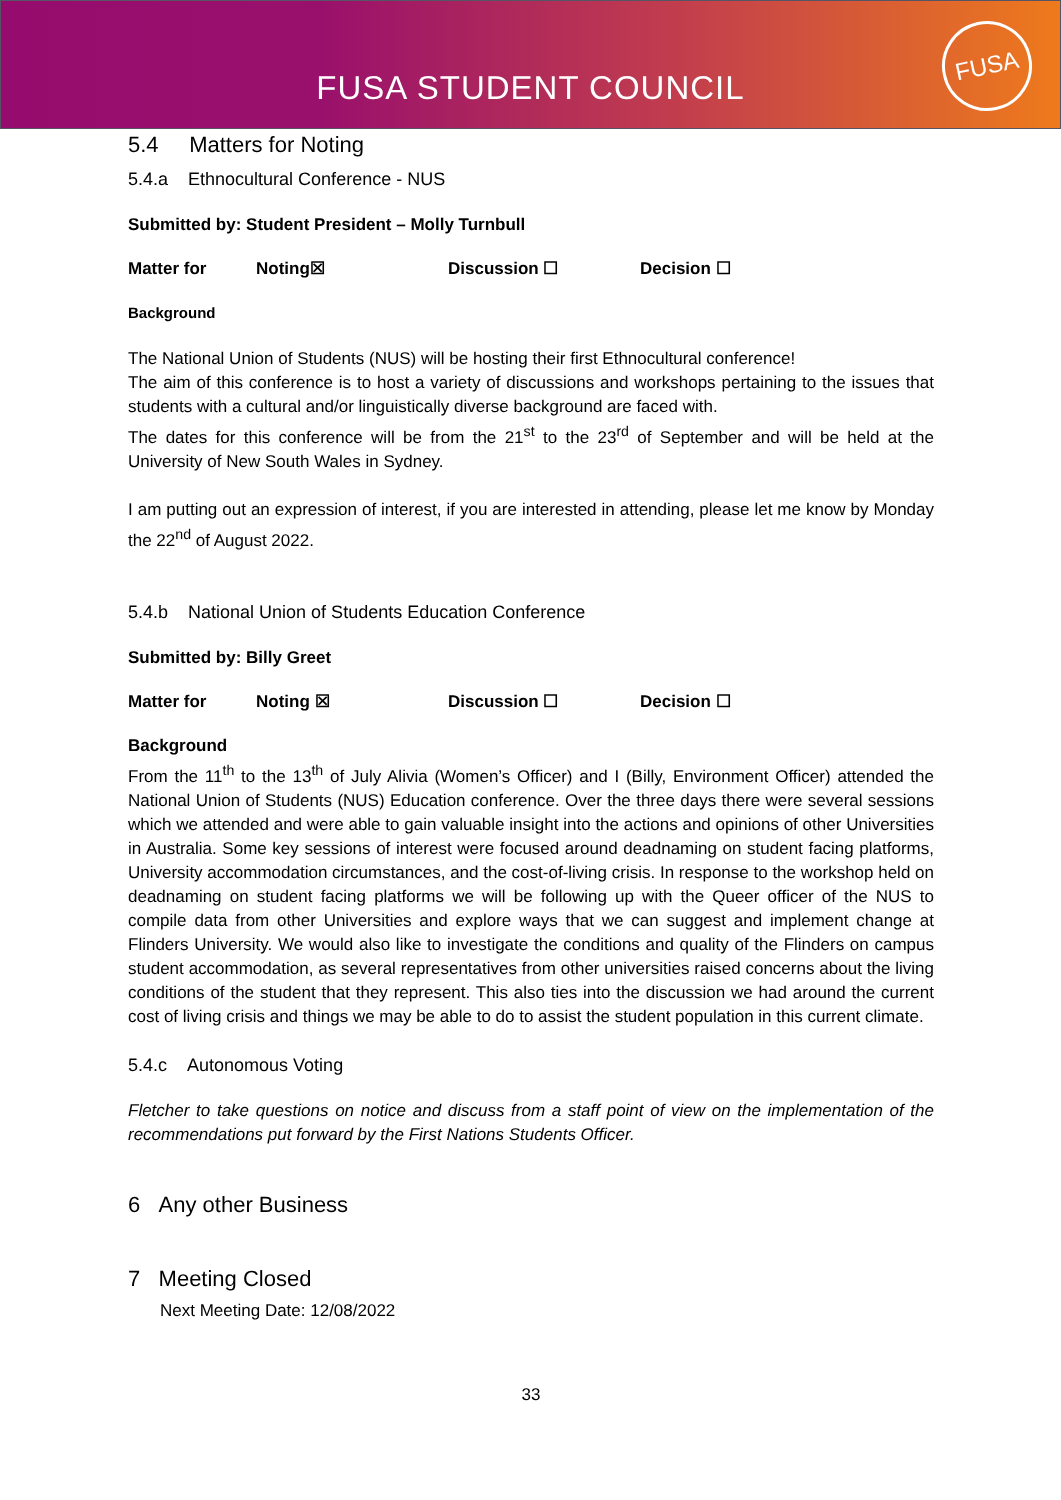FUSA STUDENT COUNCIL
FUSA
5.4 Matters for Noting
5.4.a Ethnocultural Conference - NUS
Submitted by: Student President – Molly Turnbull
Matter for Noting☒ Discussion ☐ Decision ☐
Background
The National Union of Students (NUS) will be hosting their first Ethnocultural conference!
The aim of this conference is to host a variety of discussions and workshops pertaining to the issues that students with a cultural and/or linguistically diverse background are faced with.
The dates for this conference will be from the 21<sup>st</sup> to the 23<sup>rd</sup> of September and will be held at the University of New South Wales in Sydney.
I am putting out an expression of interest, if you are interested in attending, please let me know by Monday the 22<sup>nd</sup> of August 2022.
5.4.b National Union of Students Education Conference
Submitted by: Billy Greet
Matter for Noting ☒ Discussion ☐ Decision ☐
Background
From the 11<sup>th</sup> to the 13<sup>th</sup> of July Alivia (Women’s Officer) and I (Billy, Environment Officer) attended the National Union of Students (NUS) Education conference. Over the three days there were several sessions which we attended and were able to gain valuable insight into the actions and opinions of other Universities in Australia. Some key sessions of interest were focused around deadnaming on student facing platforms, University accommodation circumstances, and the cost-of-living crisis. In response to the workshop held on deadnaming on student facing platforms we will be following up with the Queer officer of the NUS to compile data from other Universities and explore ways that we can suggest and implement change at Flinders University. We would also like to investigate the conditions and quality of the Flinders on campus student accommodation, as several representatives from other universities raised concerns about the living conditions of the student that they represent. This also ties into the discussion we had around the current cost of living crisis and things we may be able to do to assist the student population in this current climate.
5.4.c Autonomous Voting
Fletcher to take questions on notice and discuss from a staff point of view on the implementation of the recommendations put forward by the First Nations Students Officer.
6 Any other Business
7 Meeting Closed
Next Meeting Date: 12/08/2022
33